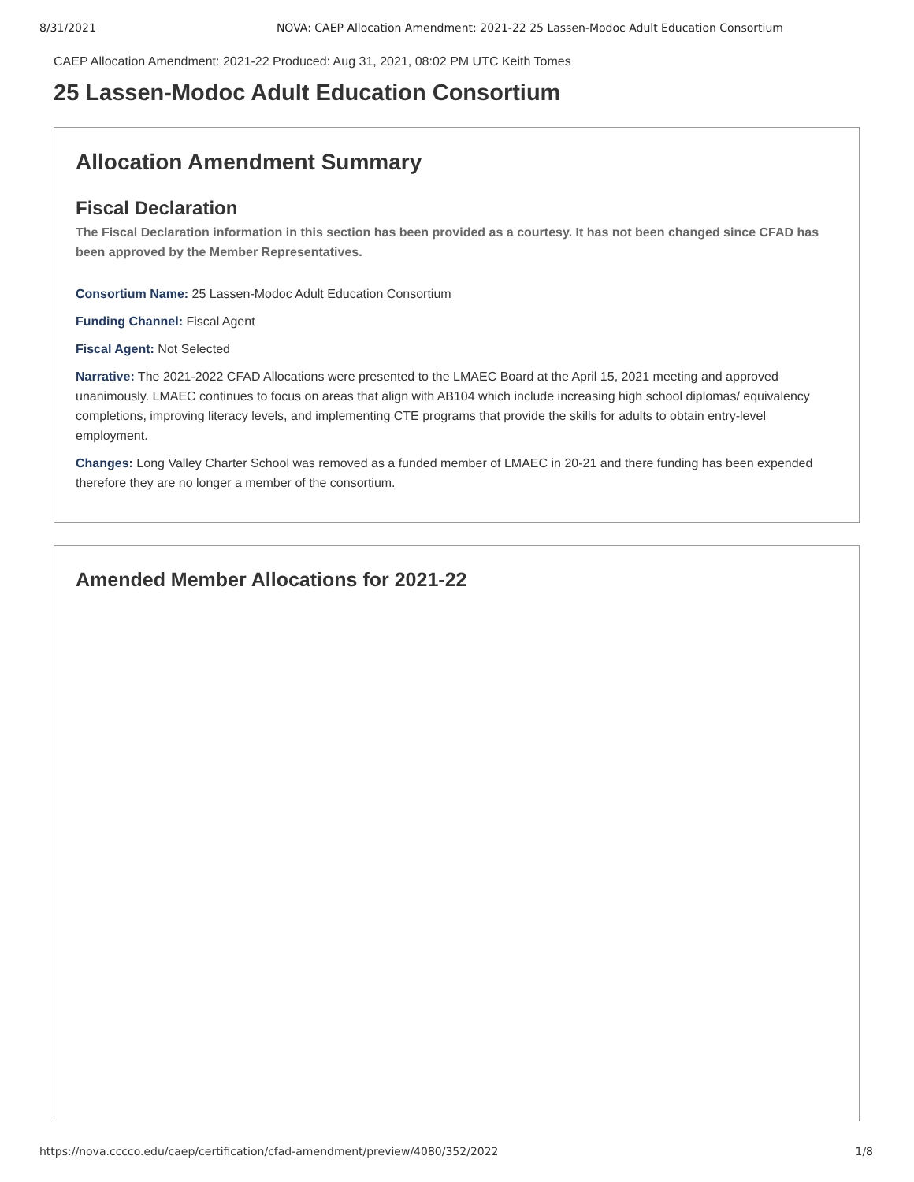8/31/2021 NOVA: CAEP Allocation Amendment: 2021-22 25 Lassen-Modoc Adult Education Consortium
CAEP Allocation Amendment: 2021-22 Produced: Aug 31, 2021, 08:02 PM UTC Keith Tomes
25 Lassen-Modoc Adult Education Consortium
Allocation Amendment Summary
Fiscal Declaration
The Fiscal Declaration information in this section has been provided as a courtesy. It has not been changed since CFAD has been approved by the Member Representatives.
Consortium Name: 25 Lassen-Modoc Adult Education Consortium
Funding Channel: Fiscal Agent
Fiscal Agent: Not Selected
Narrative: The 2021-2022 CFAD Allocations were presented to the LMAEC Board at the April 15, 2021 meeting and approved unanimously. LMAEC continues to focus on areas that align with AB104 which include increasing high school diplomas/ equivalency completions, improving literacy levels, and implementing CTE programs that provide the skills for adults to obtain entry-level employment.
Changes: Long Valley Charter School was removed as a funded member of LMAEC in 20-21 and there funding has been expended therefore they are no longer a member of the consortium.
Amended Member Allocations for 2021-22
https://nova.cccco.edu/caep/certification/cfad-amendment/preview/4080/352/2022 1/8